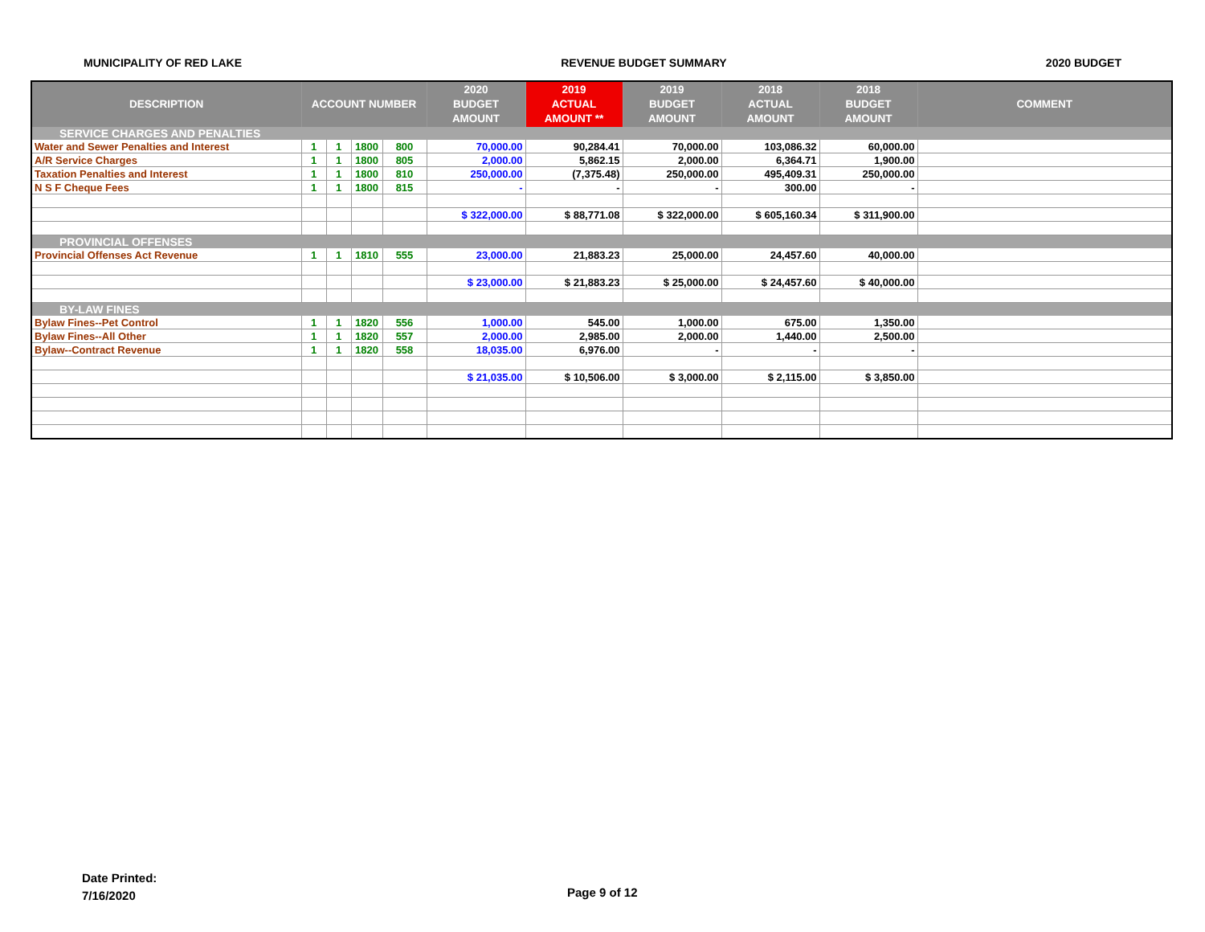MUNICIPALITY OF RED LAKE REVENUE BUDGET SUMMARY 2020 BUDGET
| DESCRIPTION | ACCOUNT NUMBER | | | | 2020 BUDGET AMOUNT | 2019 ACTUAL AMOUNT ** | 2019 BUDGET AMOUNT | 2018 ACTUAL AMOUNT | 2018 BUDGET AMOUNT | COMMENT |
| --- | --- | --- | --- | --- | --- | --- | --- | --- | --- | --- |
| SERVICE CHARGES AND PENALTIES | | | | | | | | | | |
| Water and Sewer Penalties and Interest | 1 | 1 | 1800 | 800 | 70,000.00 | 90,284.41 | 70,000.00 | 103,086.32 | 60,000.00 | |
| A/R Service Charges | 1 | 1 | 1800 | 805 | 2,000.00 | 5,862.15 | 2,000.00 | 6,364.71 | 1,900.00 | |
| Taxation Penalties and Interest | 1 | 1 | 1800 | 810 | 250,000.00 | (7,375.48) | 250,000.00 | 495,409.31 | 250,000.00 | |
| N S F Cheque Fees | 1 | 1 | 1800 | 815 | - | - | - | 300.00 | - | |
| | | | | | $ 322,000.00 | $ 88,771.08 | $ 322,000.00 | $ 605,160.34 | $ 311,900.00 | |
| PROVINCIAL OFFENSES | | | | | | | | | | |
| Provincial Offenses Act Revenue | 1 | 1 | 1810 | 555 | 23,000.00 | 21,883.23 | 25,000.00 | 24,457.60 | 40,000.00 | |
| | | | | | $ 23,000.00 | $ 21,883.23 | $ 25,000.00 | $ 24,457.60 | $ 40,000.00 | |
| BY-LAW FINES | | | | | | | | | | |
| Bylaw Fines--Pet Control | 1 | 1 | 1820 | 556 | 1,000.00 | 545.00 | 1,000.00 | 675.00 | 1,350.00 | |
| Bylaw Fines--All Other | 1 | 1 | 1820 | 557 | 2,000.00 | 2,985.00 | 2,000.00 | 1,440.00 | 2,500.00 | |
| Bylaw--Contract Revenue | 1 | 1 | 1820 | 558 | 18,035.00 | 6,976.00 | - | - | - | |
| | | | | | $ 21,035.00 | $ 10,506.00 | $ 3,000.00 | $ 2,115.00 | $ 3,850.00 | |
Date Printed:
7/16/2020
Page 9 of 12